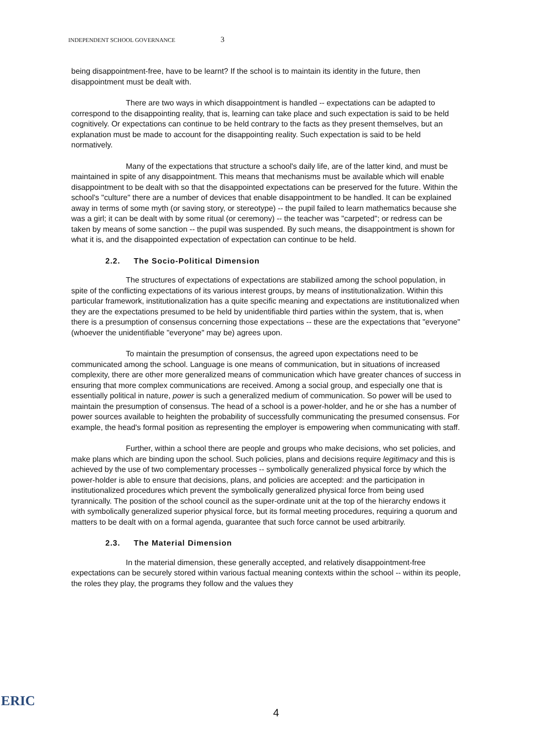INDEPENDENT SCHOOL GOVERNANCE 3
being disappointment-free, have to be learnt? If the school is to maintain its identity in the future, then disappointment must be dealt with.
There are two ways in which disappointment is handled -- expectations can be adapted to correspond to the disappointing reality, that is, learning can take place and such expectation is said to be held cognitively. Or expectations can continue to be held contrary to the facts as they present themselves, but an explanation must be made to account for the disappointing reality. Such expectation is said to be held normatively.
Many of the expectations that structure a school's daily life, are of the latter kind, and must be maintained in spite of any disappointment. This means that mechanisms must be available which will enable disappointment to be dealt with so that the disappointed expectations can be preserved for the future. Within the school's "culture" there are a number of devices that enable disappointment to be handled. It can be explained away in terms of some myth (or saving story, or stereotype) -- the pupil failed to learn mathematics because she was a girl; it can be dealt with by some ritual (or ceremony) -- the teacher was "carpeted"; or redress can be taken by means of some sanction -- the pupil was suspended. By such means, the disappointment is shown for what it is, and the disappointed expectation of expectation can continue to be held.
2.2. The Socio-Political Dimension
The structures of expectations of expectations are stabilized among the school population, in spite of the conflicting expectations of its various interest groups, by means of institutionalization. Within this particular framework, institutionalization has a quite specific meaning and expectations are institutionalized when they are the expectations presumed to be held by unidentifiable third parties within the system, that is, when there is a presumption of consensus concerning those expectations -- these are the expectations that "everyone" (whoever the unidentifiable "everyone" may be) agrees upon.
To maintain the presumption of consensus, the agreed upon expectations need to be communicated among the school. Language is one means of communication, but in situations of increased complexity, there are other more generalized means of communication which have greater chances of success in ensuring that more complex communications are received. Among a social group, and especially one that is essentially political in nature, power is such a generalized medium of communication. So power will be used to maintain the presumption of consensus. The head of a school is a power-holder, and he or she has a number of power sources available to heighten the probability of successfully communicating the presumed consensus. For example, the head's formal position as representing the employer is empowering when communicating with staff.
Further, within a school there are people and groups who make decisions, who set policies, and make plans which are binding upon the school. Such policies, plans and decisions require legitimacy and this is achieved by the use of two complementary processes -- symbolically generalized physical force by which the power-holder is able to ensure that decisions, plans, and policies are accepted: and the participation in institutionalized procedures which prevent the symbolically generalized physical force from being used tyrannically. The position of the school council as the super-ordinate unit at the top of the hierarchy endows it with symbolically generalized superior physical force, but its formal meeting procedures, requiring a quorum and matters to be dealt with on a formal agenda, guarantee that such force cannot be used arbitrarily.
2.3. The Material Dimension
In the material dimension, these generally accepted, and relatively disappointment-free expectations can be securely stored within various factual meaning contexts within the school -- within its people, the roles they play, the programs they follow and the values they
ERIC
4